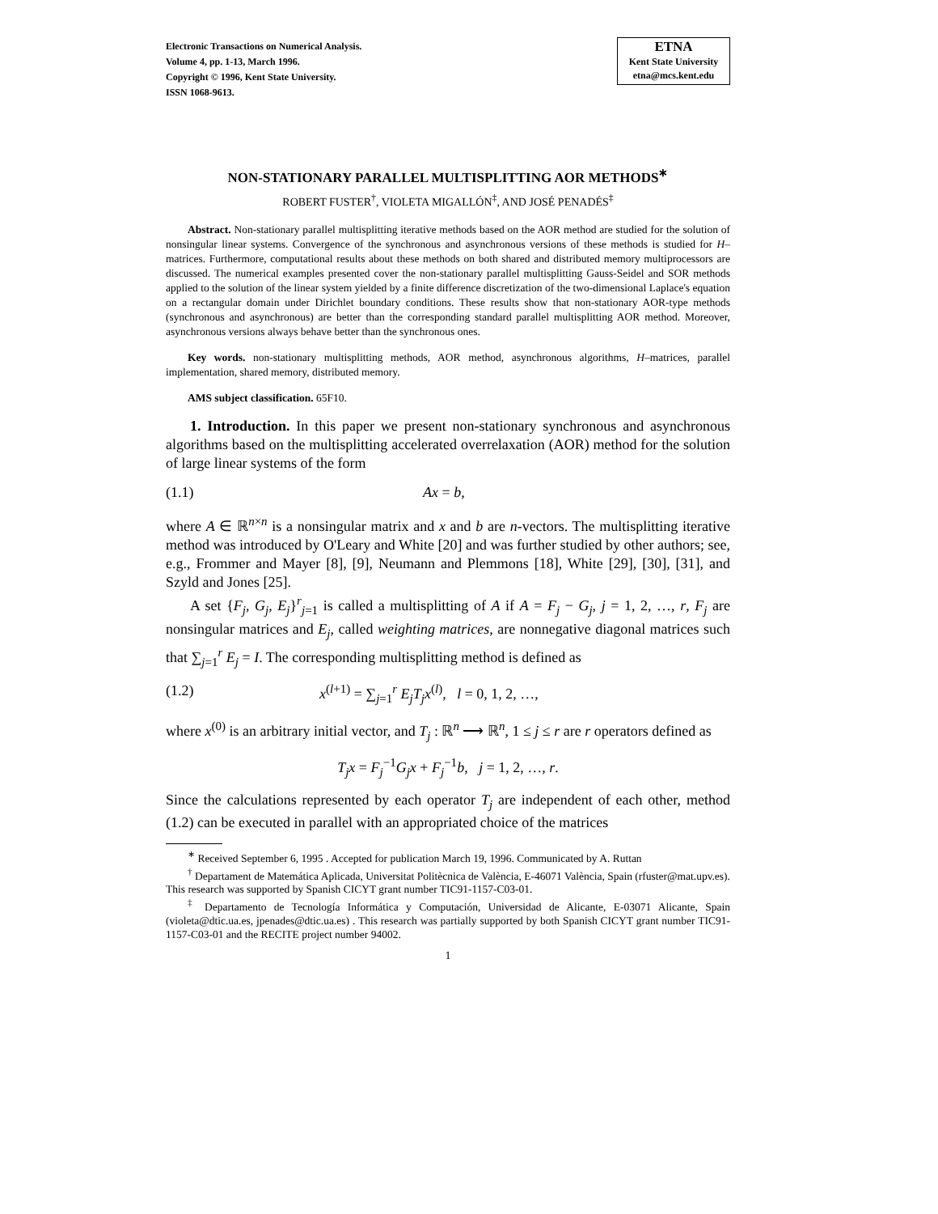Electronic Transactions on Numerical Analysis.
Volume 4, pp. 1-13, March 1996.
Copyright © 1996, Kent State University.
ISSN 1068-9613.
ETNA
Kent State University
etna@mcs.kent.edu
NON-STATIONARY PARALLEL MULTISPLITTING AOR METHODS<sup>∗</sup>
ROBERT FUSTER<sup>†</sup>, VIOLETA MIGALLÓN<sup>‡</sup>, AND JOSÉ PENADÉS<sup>‡</sup>
Abstract. Non-stationary parallel multisplitting iterative methods based on the AOR method are studied for the solution of nonsingular linear systems. Convergence of the synchronous and asynchronous versions of these methods is studied for H–matrices. Furthermore, computational results about these methods on both shared and distributed memory multiprocessors are discussed. The numerical examples presented cover the non-stationary parallel multisplitting Gauss-Seidel and SOR methods applied to the solution of the linear system yielded by a finite difference discretization of the two-dimensional Laplace's equation on a rectangular domain under Dirichlet boundary conditions. These results show that non-stationary AOR-type methods (synchronous and asynchronous) are better than the corresponding standard parallel multisplitting AOR method. Moreover, asynchronous versions always behave better than the synchronous ones.
Key words. non-stationary multisplitting methods, AOR method, asynchronous algorithms, H–matrices, parallel implementation, shared memory, distributed memory.
AMS subject classification. 65F10.
1. Introduction. In this paper we present non-stationary synchronous and asynchronous algorithms based on the multisplitting accelerated overrelaxation (AOR) method for the solution of large linear systems of the form
(1.1) Ax = b,
where A ∈ ℝ<sup>n×n</sup> is a nonsingular matrix and x and b are n-vectors. The multisplitting iterative method was introduced by O'Leary and White [20] and was further studied by other authors; see, e.g., Frommer and Mayer [8], [9], Neumann and Plemmons [18], White [29], [30], [31], and Szyld and Jones [25].
A set {F<sub>j</sub>, G<sub>j</sub>, E<sub>j</sub>}<sup>r</sup><sub>j=1</sub> is called a multisplitting of A if A = F<sub>j</sub> − G<sub>j</sub>, j = 1, 2, …, r, F<sub>j</sub> are nonsingular matrices and E<sub>j</sub>, called weighting matrices, are nonnegative diagonal matrices such that ∑<sub>j=1</sub><sup>r</sup> E<sub>j</sub> = I. The corresponding multisplitting method is defined as
(1.2) x<sup>(l+1)</sup> = ∑<sub>j=1</sub><sup>r</sup> E<sub>j</sub>T<sub>j</sub>x<sup>(l)</sup>, l = 0, 1, 2, …,
where x<sup>(0)</sup> is an arbitrary initial vector, and T<sub>j</sub> : ℝ<sup>n</sup> ⟶ ℝ<sup>n</sup>, 1 ≤ j ≤ r are r operators defined as
T<sub>j</sub>x = F<sub>j</sub><sup>−1</sup>G<sub>j</sub>x + F<sub>j</sub><sup>−1</sup>b, j = 1, 2, …, r.
Since the calculations represented by each operator T<sub>j</sub> are independent of each other, method (1.2) can be executed in parallel with an appropriated choice of the matrices
<sup>∗</sup> Received September 6, 1995 . Accepted for publication March 19, 1996. Communicated by A. Ruttan
<sup>†</sup> Departament de Matemática Aplicada, Universitat Politècnica de València, E-46071 València, Spain (rfuster@mat.upv.es). This research was supported by Spanish CICYT grant number TIC91-1157-C03-01.
<sup>‡</sup> Departamento de Tecnología Informática y Computación, Universidad de Alicante, E-03071 Alicante, Spain (violeta@dtic.ua.es, jpenades@dtic.ua.es) . This research was partially supported by both Spanish CICYT grant number TIC91-1157-C03-01 and the RECITE project number 94002.
1